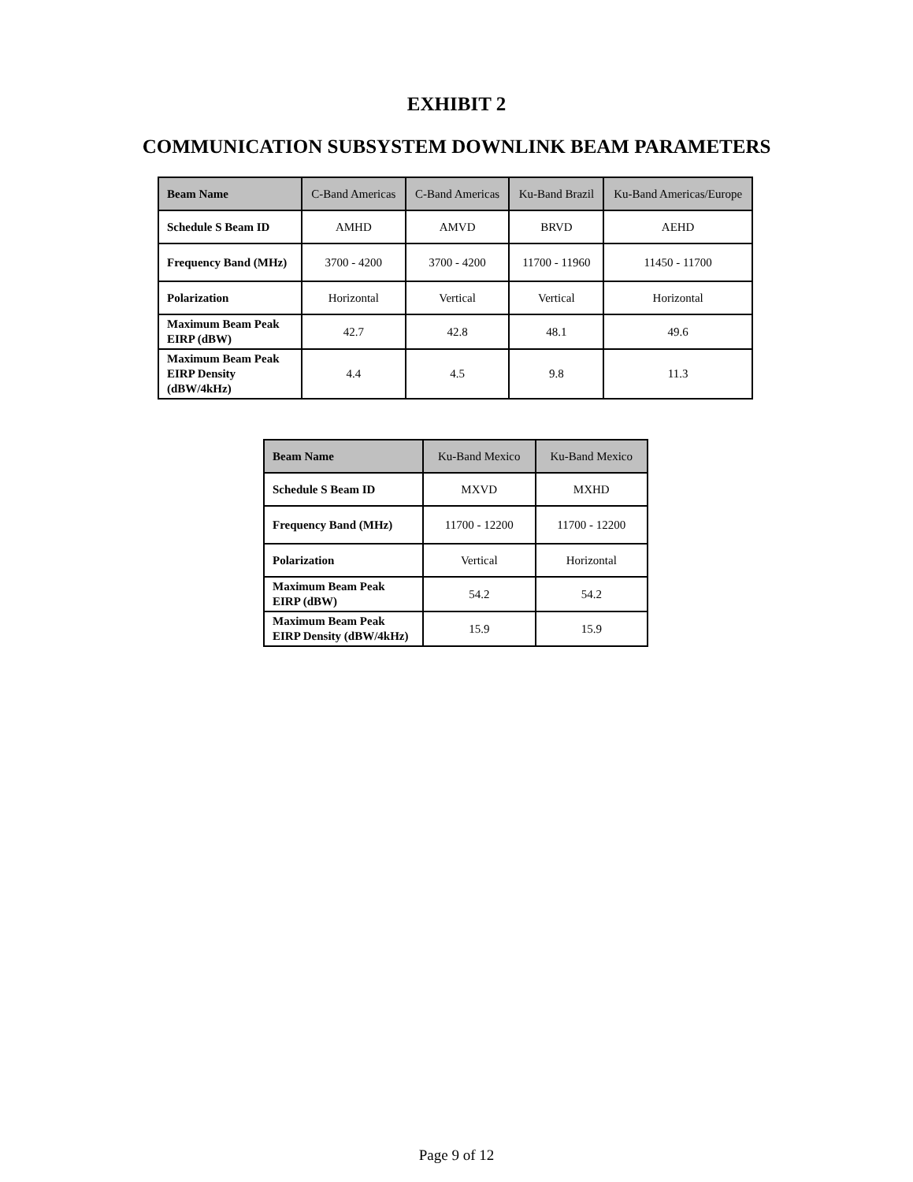EXHIBIT 2
COMMUNICATION SUBSYSTEM DOWNLINK BEAM PARAMETERS
| Beam Name | C-Band Americas | C-Band Americas | Ku-Band Brazil | Ku-Band Americas/Europe |
| Schedule S Beam ID | AMHD | AMVD | BRVD | AEHD |
| Frequency Band (MHz) | 3700 - 4200 | 3700 - 4200 | 11700 - 11960 | 11450 - 11700 |
| Polarization | Horizontal | Vertical | Vertical | Horizontal |
| Maximum Beam Peak EIRP (dBW) | 42.7 | 42.8 | 48.1 | 49.6 |
| Maximum Beam Peak EIRP Density (dBW/4kHz) | 4.4 | 4.5 | 9.8 | 11.3 |
| Beam Name | Ku-Band Mexico | Ku-Band Mexico |
| Schedule S Beam ID | MXVD | MXHD |
| Frequency Band (MHz) | 11700 - 12200 | 11700 - 12200 |
| Polarization | Vertical | Horizontal |
| Maximum Beam Peak EIRP (dBW) | 54.2 | 54.2 |
| Maximum Beam Peak EIRP Density (dBW/4kHz) | 15.9 | 15.9 |
Page 9 of 12